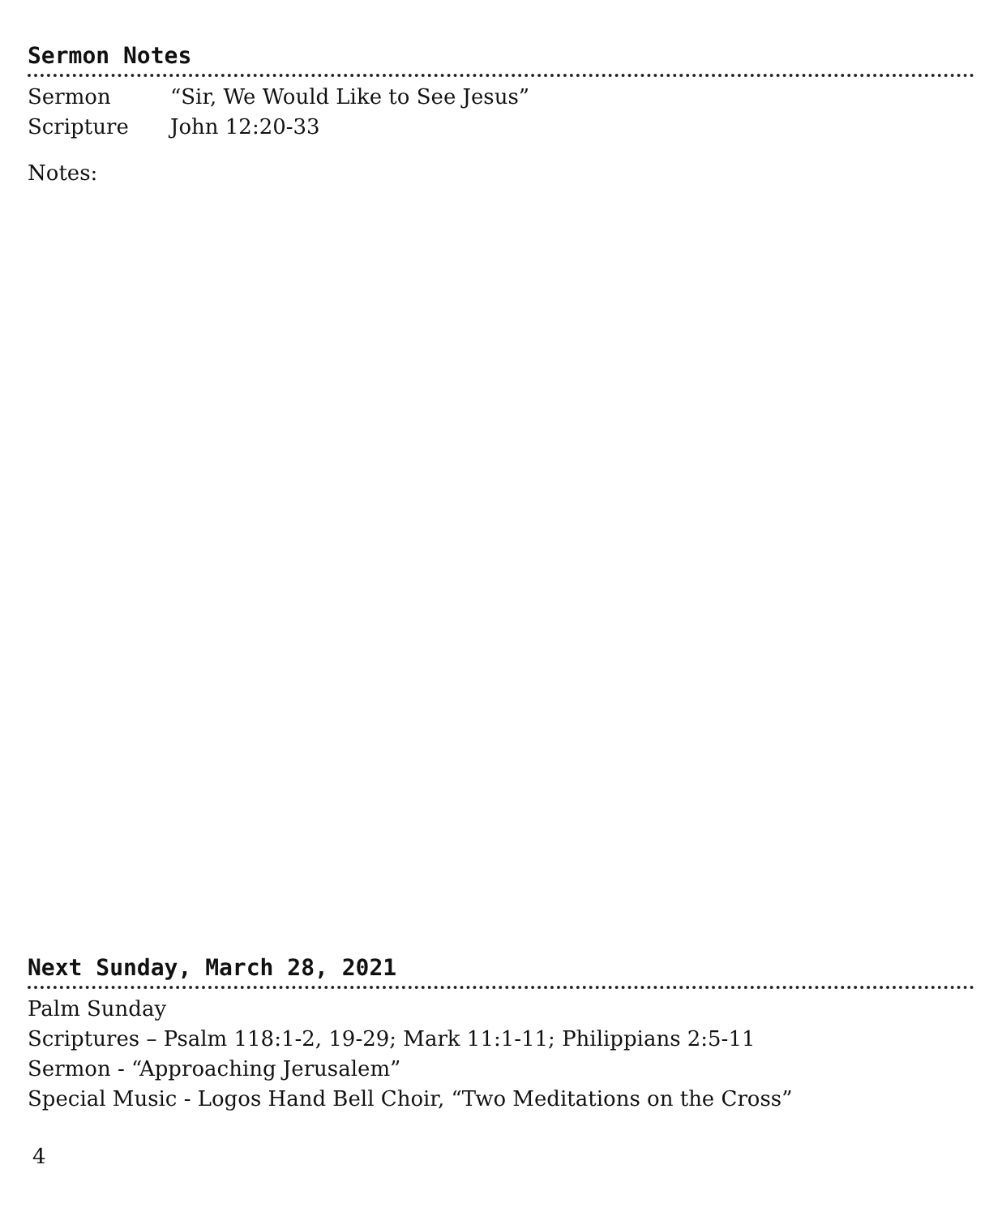Sermon Notes
Sermon “Sir, We Would Like to See Jesus”
Scripture John 12:20-33
Notes:
Next Sunday, March 28, 2021
Palm Sunday
Scriptures – Psalm 118:1-2, 19-29; Mark 11:1-11; Philippians 2:5-11
Sermon - “Approaching Jerusalem”
Special Music - Logos Hand Bell Choir, “Two Meditations on the Cross”
4